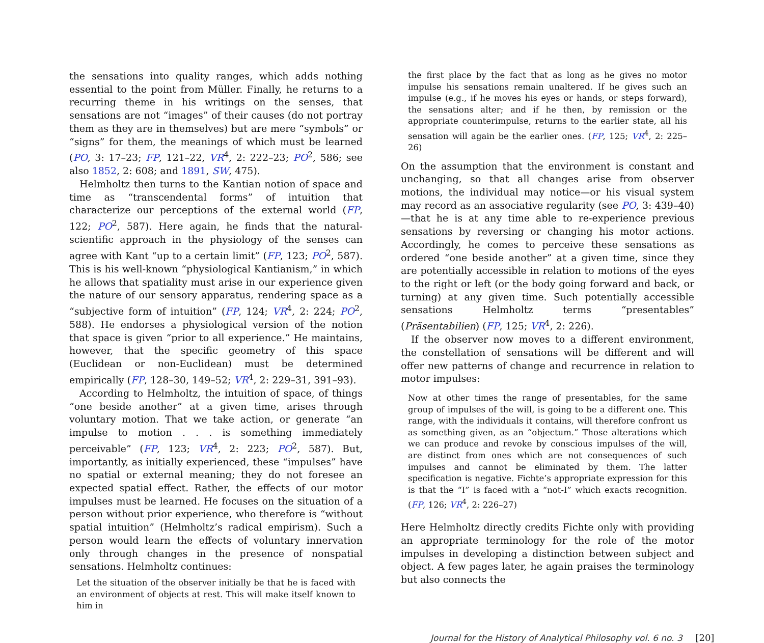the sensations into quality ranges, which adds nothing essential to the point from Müller. Finally, he returns to a recurring theme in his writings on the senses, that sensations are not “images” of their causes (do not portray them as they are in themselves) but are mere “symbols” or “signs” for them, the meanings of which must be learned (PO, 3: 17–23; FP, 121–22, VR<sup>4</sup>, 2: 222–23; PO<sup>2</sup>, 586; see also 1852, 2: 608; and 1891, SW, 475).
Helmholtz then turns to the Kantian notion of space and time as “transcendental forms” of intuition that characterize our perceptions of the external world (FP, 122; PO<sup>2</sup>, 587). Here again, he finds that the natural-scientific approach in the physiology of the senses can agree with Kant “up to a certain limit” (FP, 123; PO<sup>2</sup>, 587). This is his well-known “physiological Kantianism,” in which he allows that spatiality must arise in our experience given the nature of our sensory apparatus, rendering space as a “subjective form of intuition” (FP, 124; VR<sup>4</sup>, 2: 224; PO<sup>2</sup>, 588). He endorses a physiological version of the notion that space is given “prior to all experience.” He maintains, however, that the specific geometry of this space (Euclidean or non-Euclidean) must be determined empirically (FP, 128–30, 149–52; VR<sup>4</sup>, 2: 229–31, 391–93).
According to Helmholtz, the intuition of space, of things “one beside another” at a given time, arises through voluntary motion. That we take action, or generate “an impulse to motion . . . is something immediately perceivable” (FP, 123; VR<sup>4</sup>, 2: 223; PO<sup>2</sup>, 587). But, importantly, as initially experienced, these “impulses” have no spatial or external meaning; they do not foresee an expected spatial effect. Rather, the effects of our motor impulses must be learned. He focuses on the situation of a person without prior experience, who therefore is “without spatial intuition” (Helmholtz’s radical empirism). Such a person would learn the effects of voluntary innervation only through changes in the presence of nonspatial sensations. Helmholtz continues:
Let the situation of the observer initially be that he is faced with an environment of objects at rest. This will make itself known to him in
the first place by the fact that as long as he gives no motor impulse his sensations remain unaltered. If he gives such an impulse (e.g., if he moves his eyes or hands, or steps forward), the sensations alter; and if he then, by remission or the appropriate counterimpulse, returns to the earlier state, all his sensation will again be the earlier ones. (FP, 125; VR<sup>4</sup>, 2: 225–26)
On the assumption that the environment is constant and unchanging, so that all changes arise from observer motions, the individual may notice—or his visual system may record as an associative regularity (see PO, 3: 439–40)—that he is at any time able to re-experience previous sensations by reversing or changing his motor actions. Accordingly, he comes to perceive these sensations as ordered “one beside another” at a given time, since they are potentially accessible in relation to motions of the eyes to the right or left (or the body going forward and back, or turning) at any given time. Such potentially accessible sensations Helmholtz terms “presentables” (Präsentabilien) (FP, 125; VR<sup>4</sup>, 2: 226).
If the observer now moves to a different environment, the constellation of sensations will be different and will offer new patterns of change and recurrence in relation to motor impulses:
Now at other times the range of presentables, for the same group of impulses of the will, is going to be a different one. This range, with the individuals it contains, will therefore confront us as something given, as an “objectum.” Those alterations which we can produce and revoke by conscious impulses of the will, are distinct from ones which are not consequences of such impulses and cannot be eliminated by them. The latter specification is negative. Fichte’s appropriate expression for this is that the “I” is faced with a “not-I” which exacts recognition. (FP, 126; VR<sup>4</sup>, 2: 226–27)
Here Helmholtz directly credits Fichte only with providing an appropriate terminology for the role of the motor impulses in developing a distinction between subject and object. A few pages later, he again praises the terminology but also connects the
Journal for the History of Analytical Philosophy vol. 6 no. 3 [20]